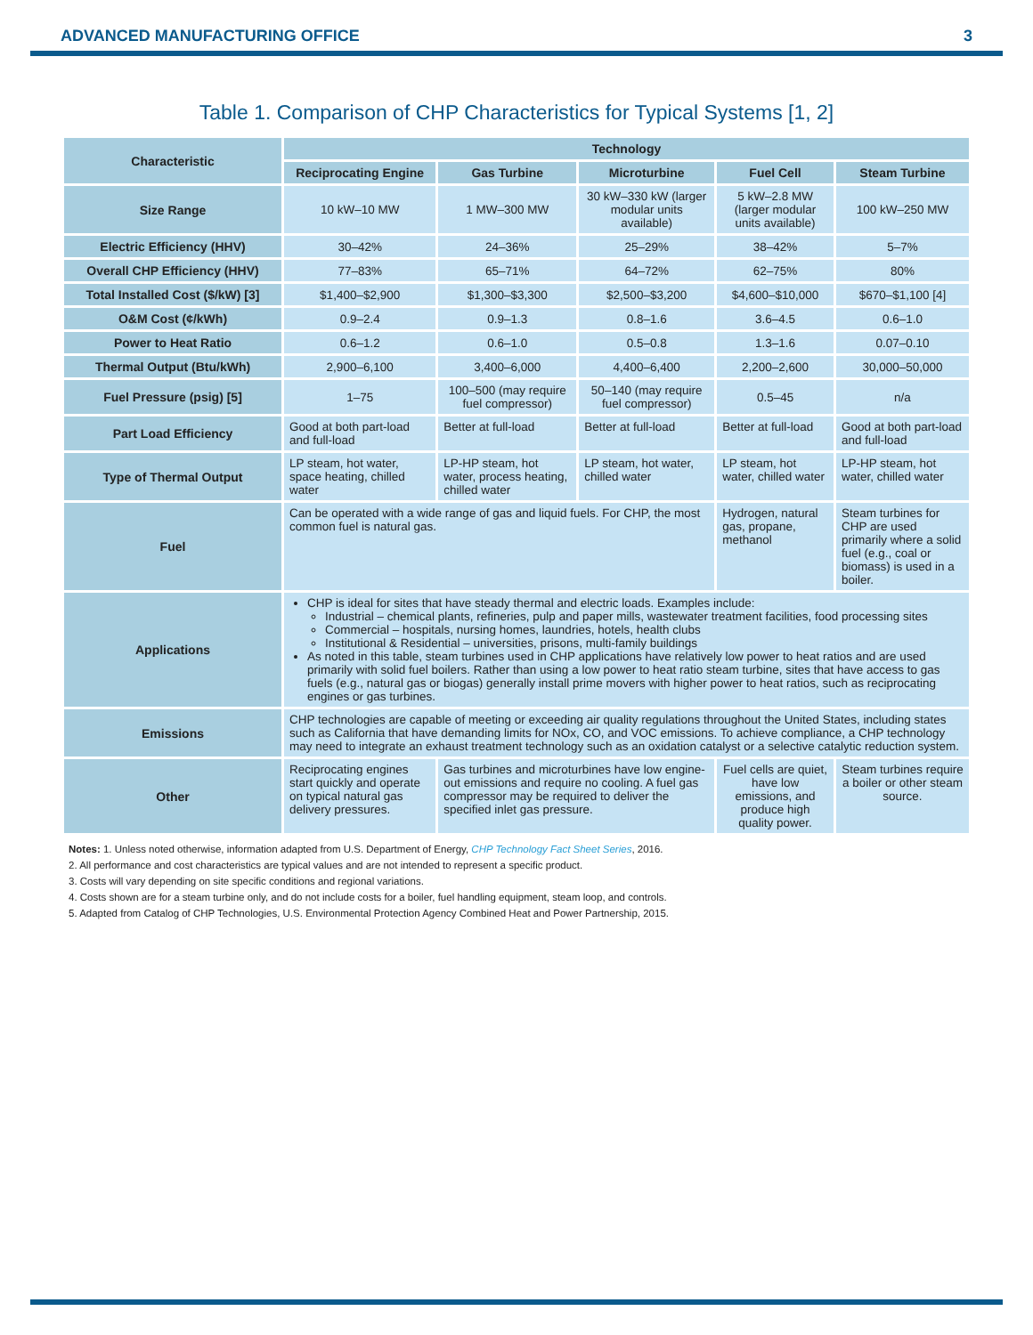ADVANCED MANUFACTURING OFFICE 3
Table 1. Comparison of CHP Characteristics for Typical Systems [1, 2]
| Characteristic | Technology | | | | |
| --- | --- | --- | --- | --- | --- |
| | Reciprocating Engine | Gas Turbine | Microturbine | Fuel Cell | Steam Turbine |
| Size Range | 10 kW–10 MW | 1 MW–300 MW | 30 kW–330 kW (larger modular units available) | 5 kW–2.8 MW (larger modular units available) | 100 kW–250 MW |
| Electric Efficiency (HHV) | 30–42% | 24–36% | 25–29% | 38–42% | 5–7% |
| Overall CHP Efficiency (HHV) | 77–83% | 65–71% | 64–72% | 62–75% | 80% |
| Total Installed Cost ($/kW) [3] | $1,400–$2,900 | $1,300–$3,300 | $2,500–$3,200 | $4,600–$10,000 | $670–$1,100 [4] |
| O&M Cost (¢/kWh) | 0.9–2.4 | 0.9–1.3 | 0.8–1.6 | 3.6–4.5 | 0.6–1.0 |
| Power to Heat Ratio | 0.6–1.2 | 0.6–1.0 | 0.5–0.8 | 1.3–1.6 | 0.07–0.10 |
| Thermal Output (Btu/kWh) | 2,900–6,100 | 3,400–6,000 | 4,400–6,400 | 2,200–2,600 | 30,000–50,000 |
| Fuel Pressure (psig) [5] | 1–75 | 100–500 (may require fuel compressor) | 50–140 (may require fuel compressor) | 0.5–45 | n/a |
| Part Load Efficiency | Good at both part-load and full-load | Better at full-load | Better at full-load | Better at full-load | Good at both part-load and full-load |
| Type of Thermal Output | LP steam, hot water, space heating, chilled water | LP-HP steam, hot water, process heating, chilled water | LP steam, hot water, chilled water | LP steam, hot water, chilled water | LP-HP steam, hot water, chilled water |
| Fuel | Can be operated with a wide range of gas and liquid fuels. For CHP, the most common fuel is natural gas. | | | Hydrogen, natural gas, propane, methanol | Steam turbines for CHP are used primarily where a solid fuel (e.g., coal or biomass) is used in a boiler. |
| Applications | CHP is ideal for sites that have steady thermal and electric loads. Examples include: Industrial – chemical plants, refineries, pulp and paper mills, wastewater treatment facilities, food processing sites Commercial – hospitals, nursing homes, laundries, hotels, health clubs Institutional & Residential – universities, prisons, multi-family buildings As noted in this table, steam turbines used in CHP applications have relatively low power to heat ratios and are used primarily with solid fuel boilers. Rather than using a low power to heat ratio steam turbine, sites that have access to gas fuels (e.g., natural gas or biogas) generally install prime movers with higher power to heat ratios, such as reciprocating engines or gas turbines. | | | | |
| Emissions | CHP technologies are capable of meeting or exceeding air quality regulations throughout the United States, including states such as California that have demanding limits for NOx, CO, and VOC emissions. To achieve compliance, a CHP technology may need to integrate an exhaust treatment technology such as an oxidation catalyst or a selective catalytic reduction system. | | | | |
| Other | Reciprocating engines start quickly and operate on typical natural gas delivery pressures. | Gas turbines and microturbines have low engine-out emissions and require no cooling. A fuel gas compressor may be required to deliver the specified inlet gas pressure. | | Fuel cells are quiet, have low emissions, and produce high quality power. | Steam turbines require a boiler or other steam source. |
Notes: 1. Unless noted otherwise, information adapted from U.S. Department of Energy, CHP Technology Fact Sheet Series, 2016.
2. All performance and cost characteristics are typical values and are not intended to represent a specific product.
3. Costs will vary depending on site specific conditions and regional variations.
4. Costs shown are for a steam turbine only, and do not include costs for a boiler, fuel handling equipment, steam loop, and controls.
5. Adapted from Catalog of CHP Technologies, U.S. Environmental Protection Agency Combined Heat and Power Partnership, 2015.